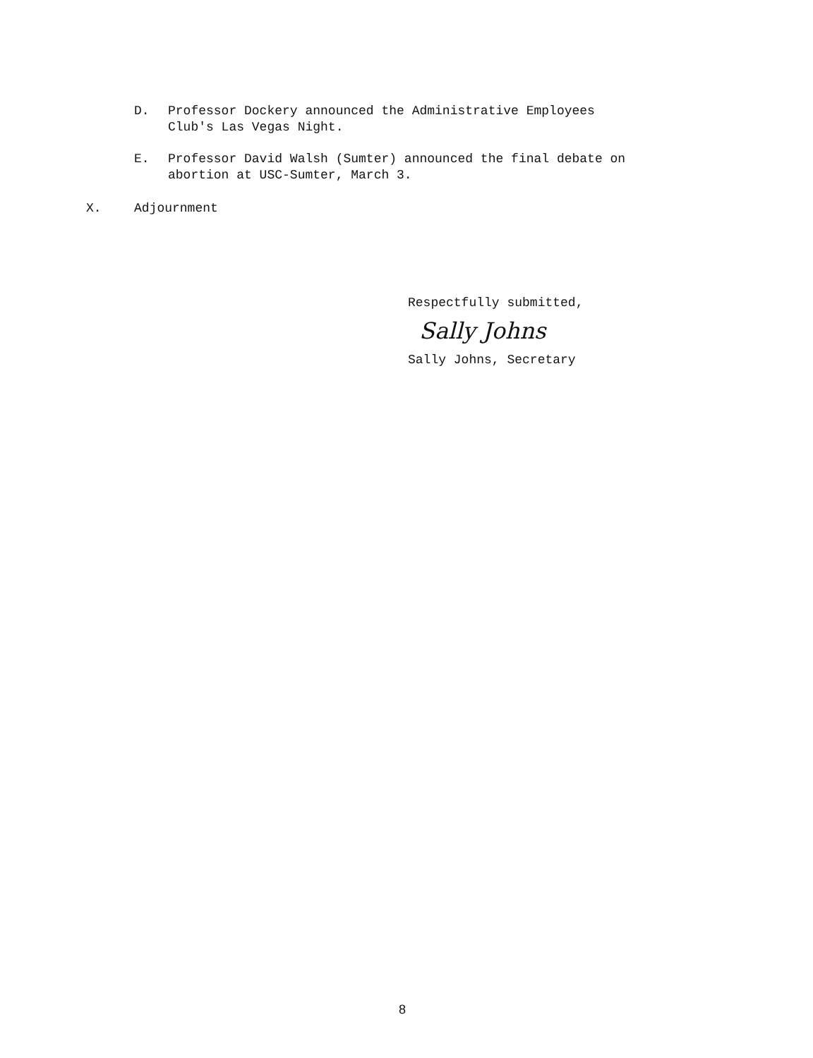D. Professor Dockery announced the Administrative Employees
Club's Las Vegas Night.
E. Professor David Walsh (Sumter) announced the final debate on
abortion at USC-Sumter, March 3.
X. Adjournment
Respectfully submitted,
Sally Johns
Sally Johns, Secretary
8